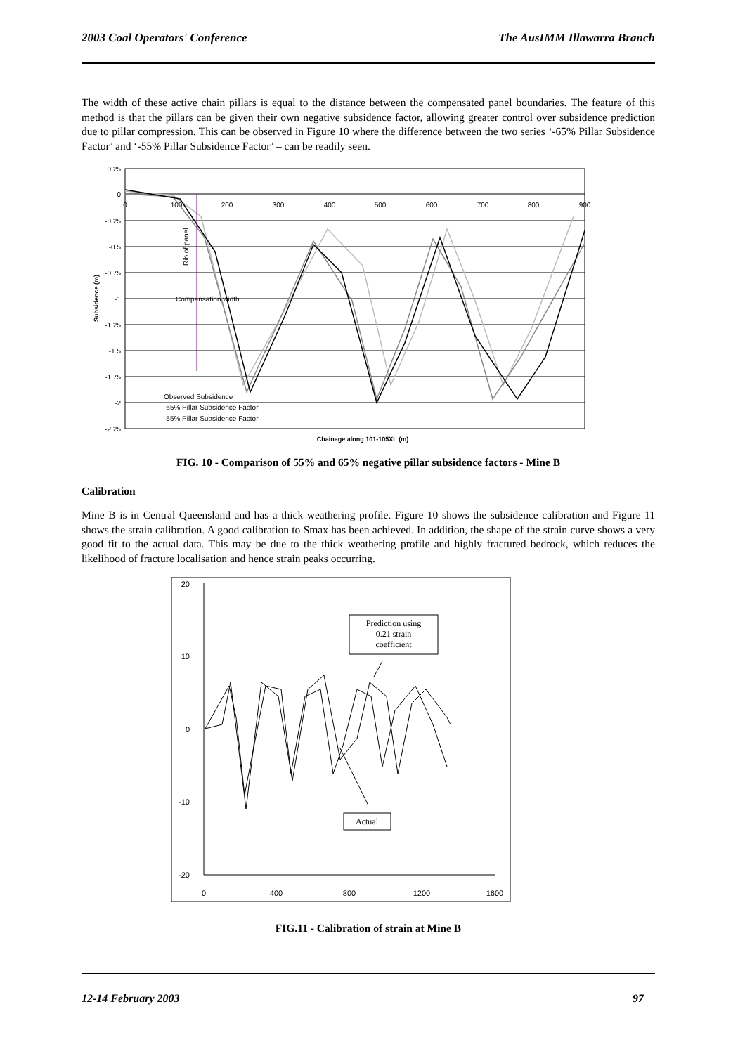2003 Coal Operators' Conference The AusIMM Illawarra Branch
The width of these active chain pillars is equal to the distance between the compensated panel boundaries. The feature of this method is that the pillars can be given their own negative subsidence factor, allowing greater control over subsidence prediction due to pillar compression. This can be observed in Figure 10 where the difference between the two series ‘-65% Pillar Subsidence Factor’ and ‘-55% Pillar Subsidence Factor’ – can be readily seen.
0.25
0
-0.25
-0.5
-0.75
-1
-1.25
-1.5
-1.75
-2
-2.25
0
100
200
300
400
500
600
700
800
900
Rib of panel
Compensation width
Subsidence (m)
Chainage along 101-105XL (m)
Observed Subsidence
-65% Pillar Subsidence Factor
-55% Pillar Subsidence Factor
FIG. 10 - Comparison of 55% and 65% negative pillar subsidence factors - Mine B
Calibration
Mine B is in Central Queensland and has a thick weathering profile. Figure 10 shows the subsidence calibration and Figure 11 shows the strain calibration. A good calibration to Smax has been achieved. In addition, the shape of the strain curve shows a very good fit to the actual data. This may be due to the thick weathering profile and highly fractured bedrock, which reduces the likelihood of fracture localisation and hence strain peaks occurring.
20
10
0
-10
-20
0
400
800
1200
1600
Prediction using
0.21 strain
coefficient
Actual
FIG.11 - Calibration of strain at Mine B
12-14 February 2003 97